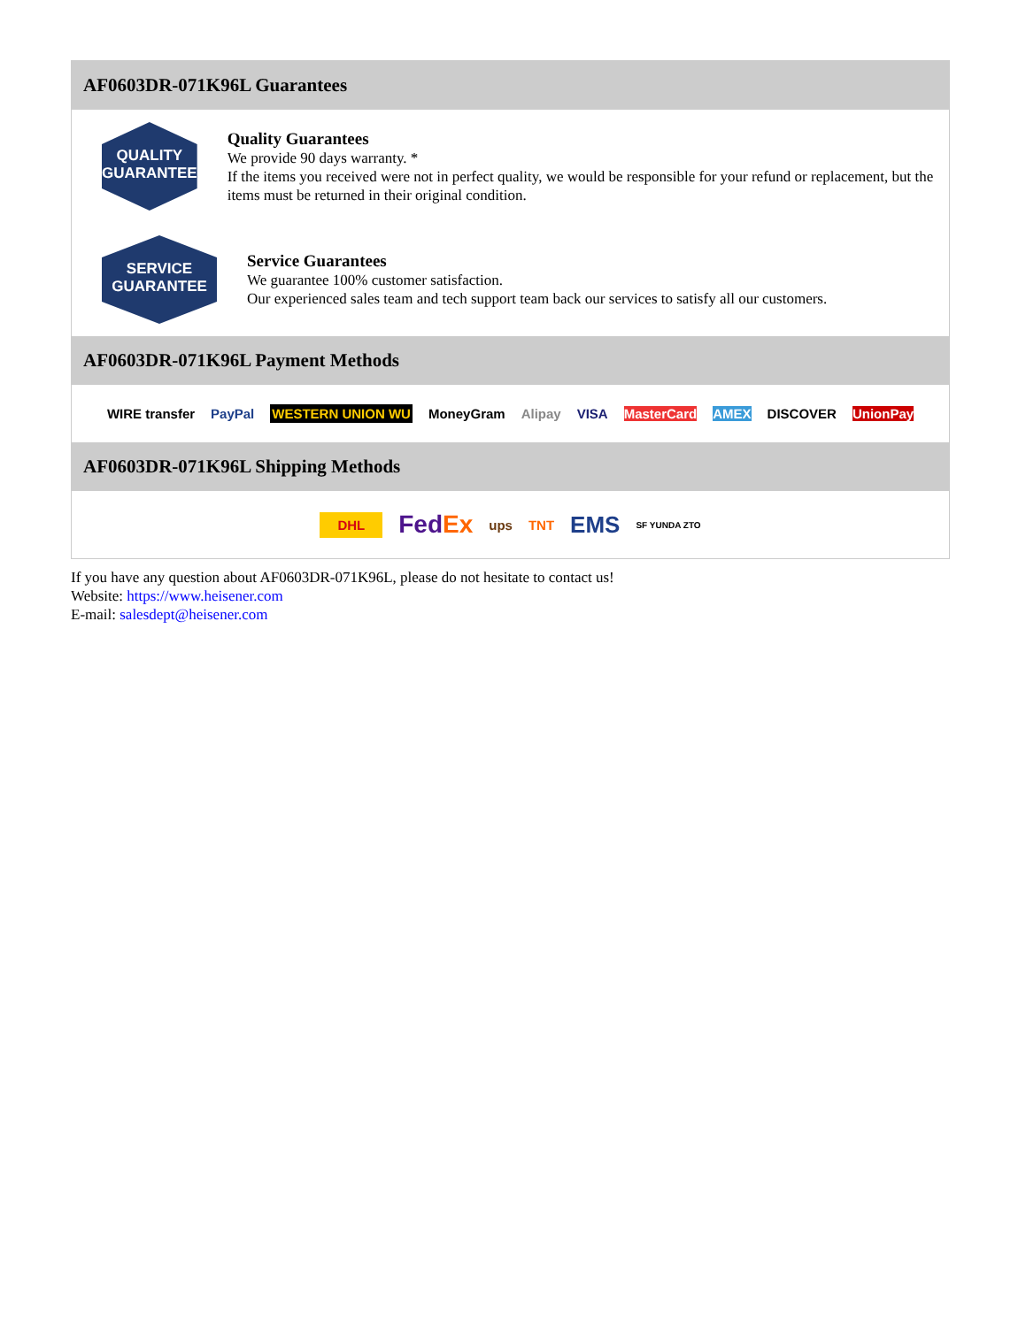AF0603DR-071K96L Guarantees
QUALITY
GUARANTEE
Quality Guarantees
We provide 90 days warranty. *
If the items you received were not in perfect quality, we would be responsible for your refund or replacement, but the items must be returned in their original condition.
SERVICE
GUARANTEE
Service Guarantees
We guarantee 100% customer satisfaction.
Our experienced sales team and tech support team back our services to satisfy all our customers.
AF0603DR-071K96L Payment Methods
WIRE transfer PayPal WESTERN UNION WU MoneyGram Alipay VISA MasterCard AMEX DISCOVER UnionPay
AF0603DR-071K96L Shipping Methods
DHL FedEx ups TNT EMS SF YUNDA ZTO
If you have any question about AF0603DR-071K96L, please do not hesitate to contact us!
Website: https://www.heisener.com
E-mail: salesdept@heisener.com